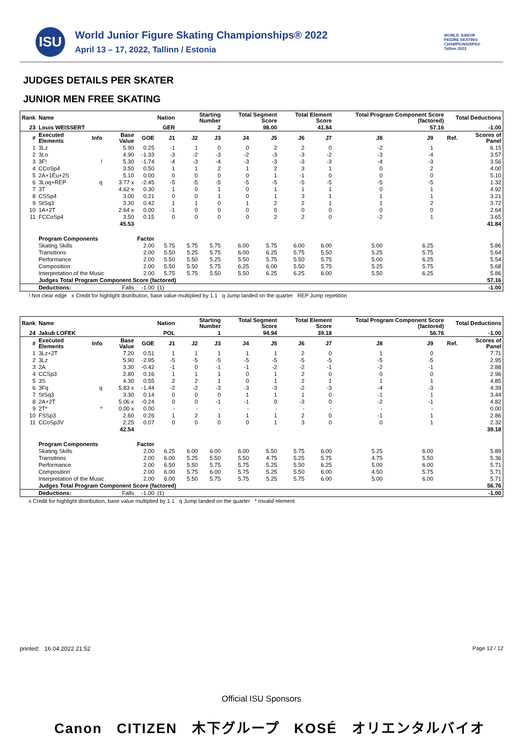ISU
World Junior Figure Skating Championships® 2022
April 13 – 17, 2022, Tallinn / Estonia
WORLD JUNIOR FIGURE SKATING CHAMPIONSHIPS® Tallinn 2022
JUDGES DETAILS PER SKATER
JUNIOR MEN FREE SKATING
| Rank | Name | | | | Nation | Starting Number | | Total Segment Score | | Total Element Score | | Total Program Component Score (factored) | | | Total Deductions | |
| --- | --- | --- | --- | --- | --- | --- | --- | --- | --- | --- | --- | --- | --- | --- | --- | --- |
| 23 | Louis WEISSERT | | | | GER | 2 | | 98.00 | | 41.84 | | 57.16 | | | -1.00 | |
| # | Executed Elements | Info | Base Value | GOE | J1 | J2 | J3 | J4 | J5 | J6 | J7 | J8 | J9 | | Ref. | Scores of Panel |
| 1 | 3Lz | | 5.90 | 0.25 | -1 | 1 | 0 | 0 | 2 | 2 | 0 | -2 | 1 | | | 6.15 |
| 2 | 3Lo | | 4.90 | -1.33 | -3 | -2 | -3 | -2 | -3 | -3 | -2 | -3 | -4 | | | 3.57 |
| 3 | 3F! | ! | 5.30 | -1.74 | -4 | -3 | -4 | -3 | -3 | -3 | -3 | -4 | -3 | | | 3.56 |
| 4 | CCoSp4 | | 3.50 | 0.50 | 1 | 1 | 2 | 1 | 2 | 3 | 1 | 0 | 2 | | | 4.00 |
| 5 | 2A+1Eu+2S | | 5.10 | 0.00 | 0 | 0 | 0 | 0 | 1 | -1 | 0 | 0 | 0 | | | 5.10 |
| 6 | 3Loq+REP | q | 3.77 x | -2.45 | -5 | -5 | -5 | -5 | -5 | -5 | -5 | -5 | -5 | | | 1.32 |
| 7 | 3T | | 4.62 x | 0.30 | 1 | 0 | 1 | 0 | 1 | 1 | 1 | 0 | 1 | | | 4.92 |
| 8 | CSSp4 | | 3.00 | 0.21 | 0 | 0 | 1 | 0 | 1 | 3 | 1 | 1 | 1 | | | 3.21 |
| 9 | StSq3 | | 3.30 | 0.42 | 1 | 1 | 0 | 1 | 2 | 2 | 1 | 1 | 2 | | | 3.72 |
| 10 | 1A+2T | | 2.64 x | 0.00 | -1 | 0 | 0 | 0 | 0 | 0 | 0 | 0 | 0 | | | 2.64 |
| 11 | FCCoSp4 | | 3.50 | 0.15 | 0 | 0 | 0 | 0 | 2 | 2 | 0 | -2 | 1 | | | 3.65 |
| | | | 45.53 | | | | | | | | | | | | | 41.84 |
| | Program Components | | | Factor | | | | | | | | | | | | |
| | Skating Skills | | | 2.00 | 5.75 | 5.75 | 5.75 | 6.00 | 5.75 | 6.00 | 6.00 | 5.00 | 6.25 | | | 5.86 |
| | Transitions | | | 2.00 | 5.50 | 5.25 | 5.75 | 6.00 | 6.25 | 5.75 | 5.50 | 5.25 | 5.75 | | | 5.64 |
| | Performance | | | 2.00 | 5.50 | 5.50 | 5.25 | 5.50 | 5.75 | 5.50 | 5.75 | 5.00 | 6.25 | | | 5.54 |
| | Composition | | | 2.00 | 5.50 | 5.50 | 5.75 | 6.25 | 6.00 | 5.50 | 5.75 | 5.25 | 5.75 | | | 5.68 |
| | Interpretation of the Music | | | 2.00 | 5.75 | 5.75 | 5.50 | 5.50 | 6.25 | 6.25 | 6.00 | 5.50 | 6.25 | | | 5.86 |
| | Judges Total Program Component Score (factored) | | | | | | | | | | | | | | | 57.16 |
| | Deductions: | Falls | | -1.00 | (1) | | | | | | | | | | | -1.00 |
! Not clear edge x Credit for highlight distribution, base value multiplied by 1.1 q Jump landed on the quarter REP Jump repetition
| Rank | Name | | | | Nation | Starting Number | | Total Segment Score | | Total Element Score | | Total Program Component Score (factored) | | | Total Deductions | |
| --- | --- | --- | --- | --- | --- | --- | --- | --- | --- | --- | --- | --- | --- | --- | --- | --- |
| 24 | Jakub LOFEK | | | | POL | 1 | | 94.94 | | 39.18 | | 56.76 | | | -1.00 | |
| # | Executed Elements | Info | Base Value | GOE | J1 | J2 | J3 | J4 | J5 | J6 | J7 | J8 | J9 | | Ref. | Scores of Panel |
| 1 | 3Lz+2T | | 7.20 | 0.51 | 1 | 1 | 1 | 1 | 1 | 2 | 0 | 1 | 0 | | | 7.71 |
| 2 | 3Lz | | 5.90 | -2.95 | -5 | -5 | -5 | -5 | -5 | -5 | -5 | -5 | -5 | | | 2.95 |
| 3 | 2A | | 3.30 | -0.42 | -1 | 0 | -1 | -1 | -2 | -2 | -1 | -2 | -1 | | | 2.88 |
| 4 | CCSp3 | | 2.80 | 0.16 | 1 | 1 | 1 | 0 | 1 | 2 | 0 | 0 | 0 | | | 2.96 |
| 5 | 3S | | 4.30 | 0.55 | 2 | 2 | 1 | 0 | 1 | 2 | 1 | 1 | 1 | | | 4.85 |
| 6 | 3Fq | q | 5.83 x | -1.44 | -2 | -2 | -3 | -3 | -3 | -2 | -3 | -4 | -3 | | | 4.39 |
| 7 | StSq3 | | 3.30 | 0.14 | 0 | 0 | 0 | 1 | 1 | 1 | 0 | -1 | 1 | | | 3.44 |
| 8 | 2A+2T | | 5.06 x | -0.24 | 0 | 0 | -1 | -1 | 0 | -3 | 0 | -2 | -1 | | | 4.82 |
| 9 | 2T* | * | 0.00 x | 0.00 | - | - | - | - | - | - | - | - | - | | | 0.00 |
| 10 | FSSp3 | | 2.60 | 0.26 | 1 | 2 | 1 | 1 | 1 | 2 | 0 | -1 | 1 | | | 2.86 |
| 11 | CCoSp3V | | 2.25 | 0.07 | 0 | 0 | 0 | 0 | 1 | 3 | 0 | 0 | 1 | | | 2.32 |
| | | | 42.54 | | | | | | | | | | | | | 39.18 |
| | Program Components | | | Factor | | | | | | | | | | | | |
| | Skating Skills | | | 2.00 | 6.25 | 6.00 | 6.00 | 6.00 | 5.50 | 5.75 | 6.00 | 5.25 | 6.00 | | | 5.89 |
| | Transitions | | | 2.00 | 6.00 | 5.25 | 5.50 | 5.50 | 4.75 | 5.25 | 5.75 | 4.75 | 5.50 | | | 5.36 |
| | Performance | | | 2.00 | 6.50 | 5.50 | 5.75 | 5.75 | 5.25 | 5.50 | 6.25 | 5.00 | 6.00 | | | 5.71 |
| | Composition | | | 2.00 | 6.00 | 5.75 | 6.00 | 5.75 | 5.25 | 5.50 | 6.00 | 4.50 | 5.75 | | | 5.71 |
| | Interpretation of the Music | | | 2.00 | 6.00 | 5.50 | 5.75 | 5.75 | 5.25 | 5.75 | 6.00 | 5.00 | 6.00 | | | 5.71 |
| | Judges Total Program Component Score (factored) | | | | | | | | | | | | | | | 56.76 |
| | Deductions: | Falls | | -1.00 | (1) | | | | | | | | | | | -1.00 |
x Credit for highlight distribution, base value multiplied by 1.1 q Jump landed on the quarter * Invalid element
printed: 16.04.2022 21:52 Page 12 / 12
Official ISU Sponsors
Canon CITIZEN 木下グループ KOSÉ オリエンタルバイオ